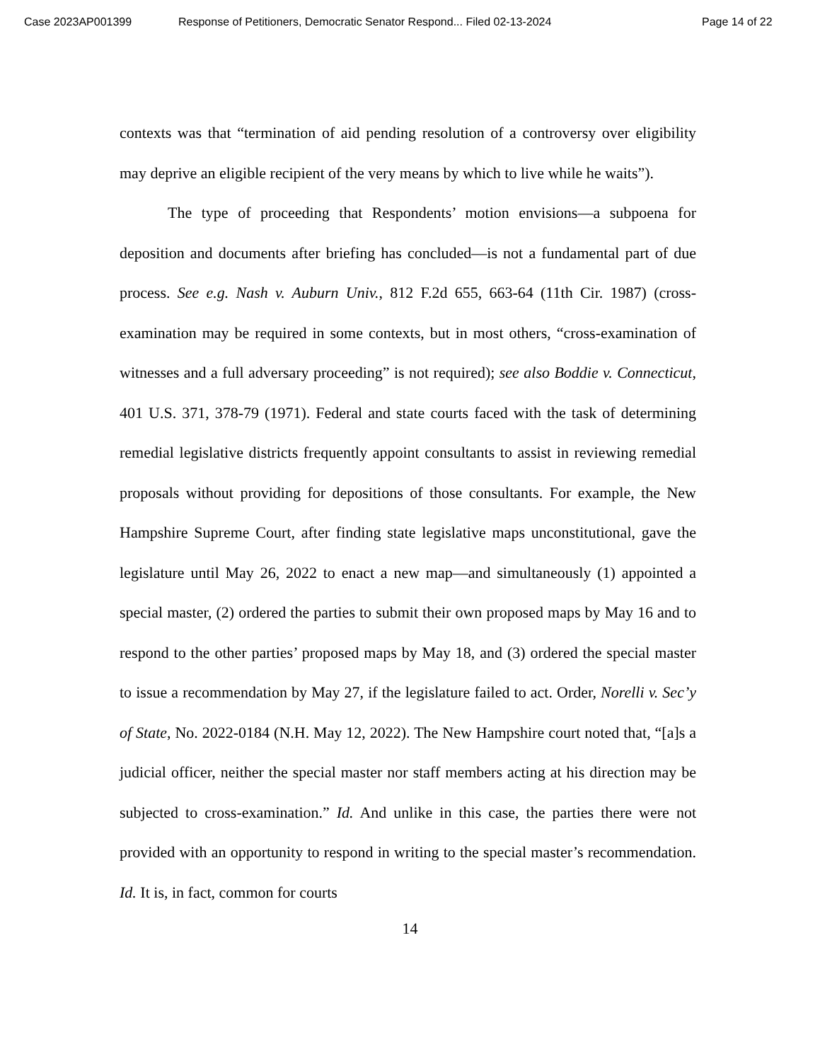Case 2023AP001399 Response of Petitioners, Democratic Senator Respond... Filed 02-13-2024 Page 14 of 22
contexts was that “termination of aid pending resolution of a controversy over eligibility may deprive an eligible recipient of the very means by which to live while he waits”).
The type of proceeding that Respondents’ motion envisions—a subpoena for deposition and documents after briefing has concluded—is not a fundamental part of due process. See e.g. Nash v. Auburn Univ., 812 F.2d 655, 663-64 (11th Cir. 1987) (cross-examination may be required in some contexts, but in most others, “cross-examination of witnesses and a full adversary proceeding” is not required); see also Boddie v. Connecticut, 401 U.S. 371, 378-79 (1971). Federal and state courts faced with the task of determining remedial legislative districts frequently appoint consultants to assist in reviewing remedial proposals without providing for depositions of those consultants. For example, the New Hampshire Supreme Court, after finding state legislative maps unconstitutional, gave the legislature until May 26, 2022 to enact a new map—and simultaneously (1) appointed a special master, (2) ordered the parties to submit their own proposed maps by May 16 and to respond to the other parties’ proposed maps by May 18, and (3) ordered the special master to issue a recommendation by May 27, if the legislature failed to act. Order, Norelli v. Sec’y of State, No. 2022-0184 (N.H. May 12, 2022). The New Hampshire court noted that, “[a]s a judicial officer, neither the special master nor staff members acting at his direction may be subjected to cross-examination.” Id. And unlike in this case, the parties there were not provided with an opportunity to respond in writing to the special master’s recommendation. Id. It is, in fact, common for courts
14